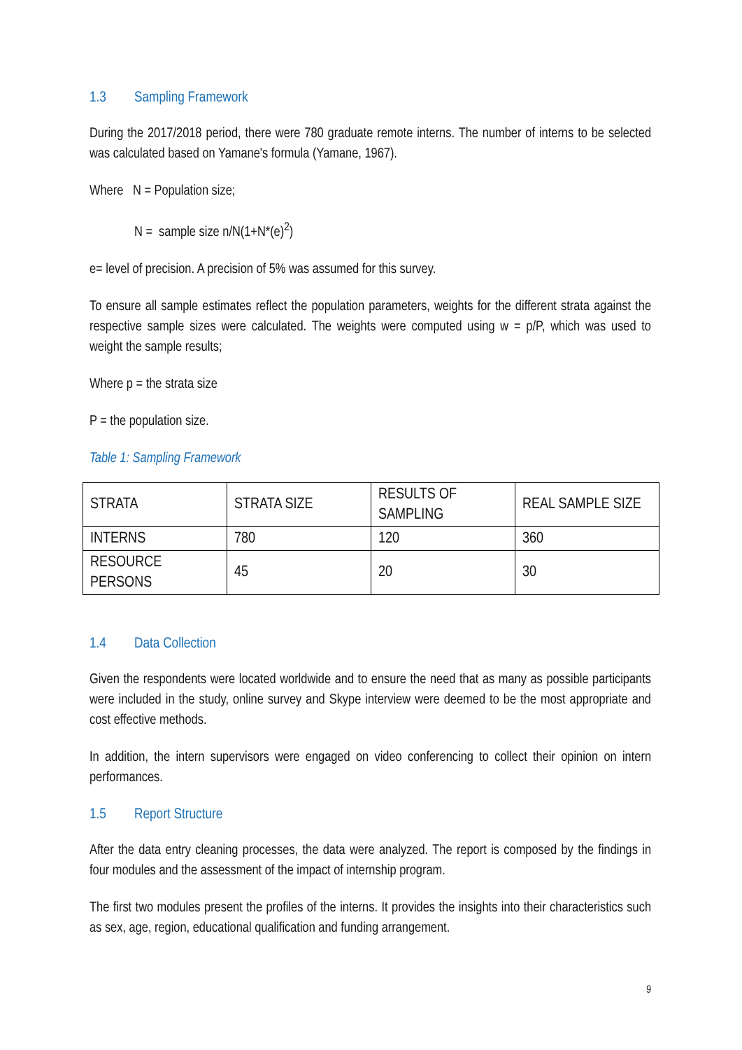1.3 Sampling Framework
During the 2017/2018 period, there were 780 graduate remote interns. The number of interns to be selected was calculated based on Yamane's formula (Yamane, 1967).
Where N = Population size;
N = sample size n/N(1+N*(e)<sup>2</sup>)
e= level of precision. A precision of 5% was assumed for this survey.
To ensure all sample estimates reflect the population parameters, weights for the different strata against the respective sample sizes were calculated. The weights were computed using w = p/P, which was used to weight the sample results;
Where p = the strata size
P = the population size.
Table 1: Sampling Framework
| STRATA | STRATA SIZE | RESULTS OF SAMPLING | REAL SAMPLE SIZE |
| INTERNS | 780 | 120 | 360 |
| RESOURCE PERSONS | 45 | 20 | 30 |
1.4 Data Collection
Given the respondents were located worldwide and to ensure the need that as many as possible participants were included in the study, online survey and Skype interview were deemed to be the most appropriate and cost effective methods.
In addition, the intern supervisors were engaged on video conferencing to collect their opinion on intern performances.
1.5 Report Structure
After the data entry cleaning processes, the data were analyzed. The report is composed by the findings in four modules and the assessment of the impact of internship program.
The first two modules present the profiles of the interns. It provides the insights into their characteristics such as sex, age, region, educational qualification and funding arrangement.
9